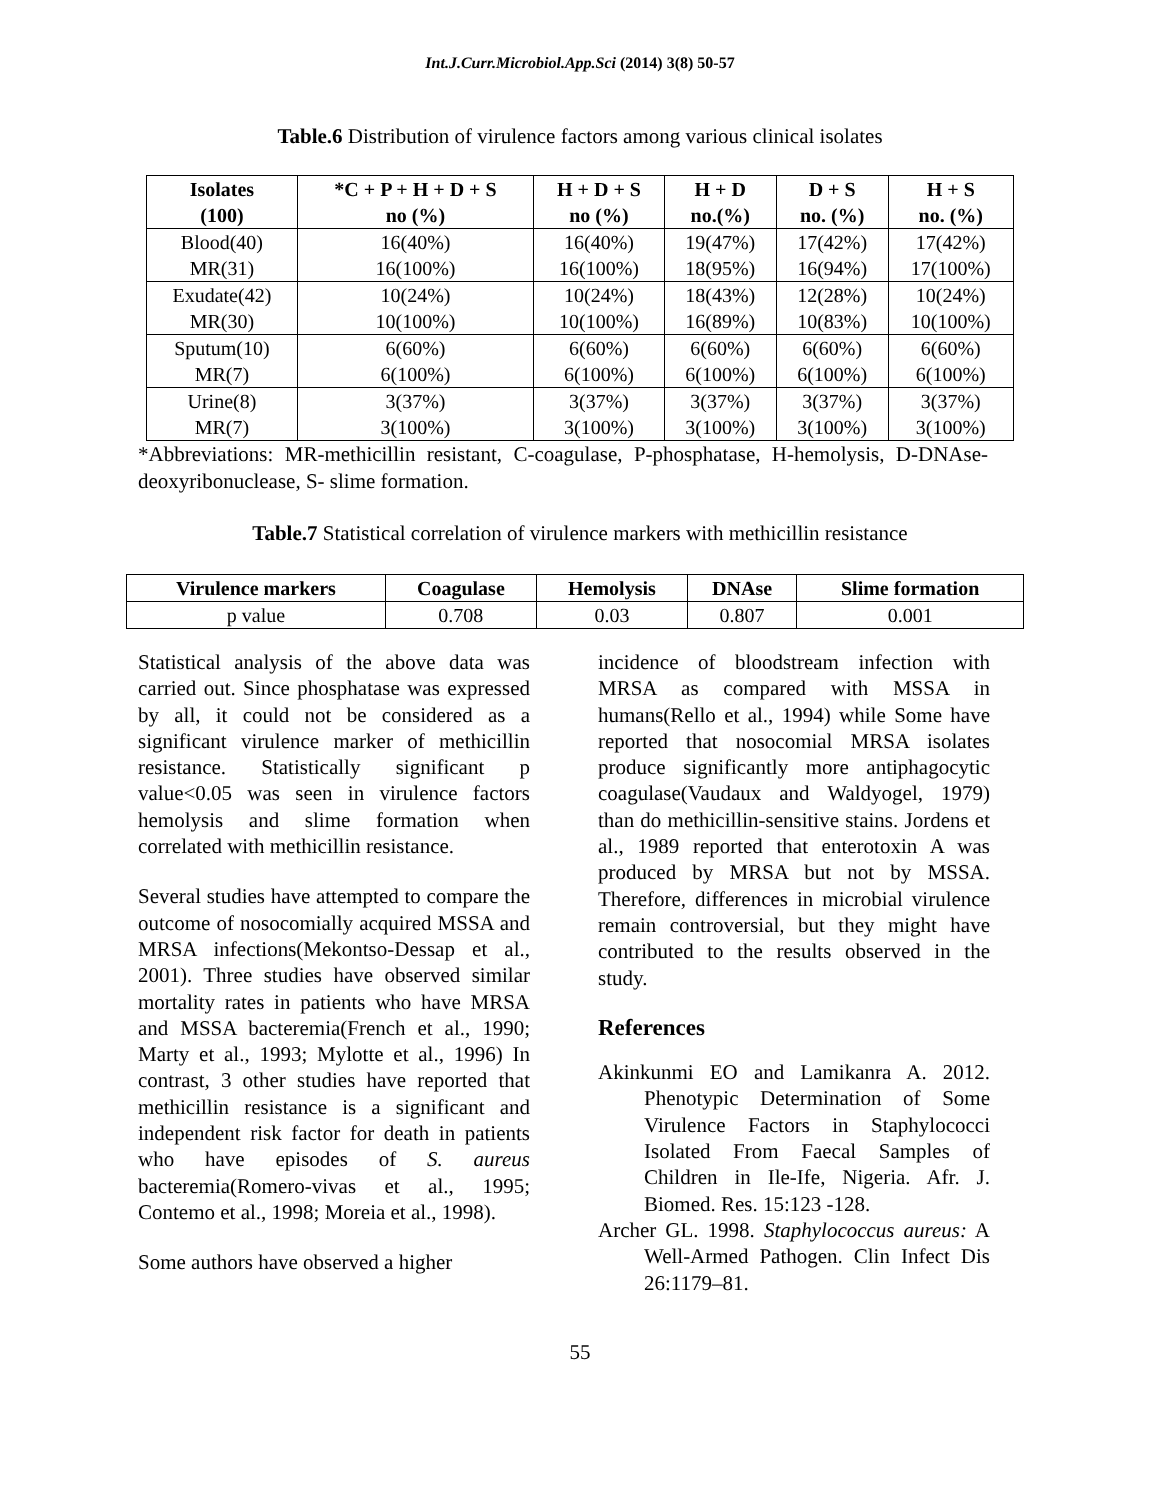Int.J.Curr.Microbiol.App.Sci (2014) 3(8) 50-57
Table.6 Distribution of virulence factors among various clinical isolates
| Isolates (100) | *C + P + H + D + S no (%) | H + D + S no (%) | H + D no.(%) | D + S no. (%) | H + S no. (%) |
| --- | --- | --- | --- | --- | --- |
| Blood(40) MR(31) | 16(40%) 16(100%) | 16(40%) 16(100%) | 19(47%) 18(95%) | 17(42%) 16(94%) | 17(42%) 17(100%) |
| Exudate(42) MR(30) | 10(24%) 10(100%) | 10(24%) 10(100%) | 18(43%) 16(89%) | 12(28%) 10(83%) | 10(24%) 10(100%) |
| Sputum(10) MR(7) | 6(60%) 6(100%) | 6(60%) 6(100%) | 6(60%) 6(100%) | 6(60%) 6(100%) | 6(60%) 6(100%) |
| Urine(8) MR(7) | 3(37%) 3(100%) | 3(37%) 3(100%) | 3(37%) 3(100%) | 3(37%) 3(100%) | 3(37%) 3(100%) |
*Abbreviations: MR-methicillin resistant, C-coagulase, P-phosphatase, H-hemolysis, D-DNAse-deoxyribonuclease, S- slime formation.
Table.7 Statistical correlation of virulence markers with methicillin resistance
| Virulence markers | Coagulase | Hemolysis | DNAse | Slime formation |
| --- | --- | --- | --- | --- |
| p value | 0.708 | 0.03 | 0.807 | 0.001 |
Statistical analysis of the above data was carried out. Since phosphatase was expressed by all, it could not be considered as a significant virulence marker of methicillin resistance. Statistically significant p value<0.05 was seen in virulence factors hemolysis and slime formation when correlated with methicillin resistance.
Several studies have attempted to compare the outcome of nosocomially acquired MSSA and MRSA infections(Mekontso-Dessap et al., 2001). Three studies have observed similar mortality rates in patients who have MRSA and MSSA bacteremia(French et al., 1990; Marty et al., 1993; Mylotte et al., 1996) In contrast, 3 other studies have reported that methicillin resistance is a significant and independent risk factor for death in patients who have episodes of S. aureus bacteremia(Romero-vivas et al., 1995; Contemo et al., 1998; Moreia et al., 1998).
Some authors have observed a higher
incidence of bloodstream infection with MRSA as compared with MSSA in humans(Rello et al., 1994) while Some have reported that nosocomial MRSA isolates produce significantly more antiphagocytic coagulase(Vaudaux and Waldyogel, 1979) than do methicillin-sensitive stains. Jordens et al., 1989 reported that enterotoxin A was produced by MRSA but not by MSSA. Therefore, differences in microbial virulence remain controversial, but they might have contributed to the results observed in the study.
References
Akinkunmi EO and Lamikanra A. 2012. Phenotypic Determination of Some Virulence Factors in Staphylococci Isolated From Faecal Samples of Children in Ile-Ife, Nigeria. Afr. J. Biomed. Res. 15:123 -128.
Archer GL. 1998. Staphylococcus aureus: A Well-Armed Pathogen. Clin Infect Dis 26:1179–81.
55